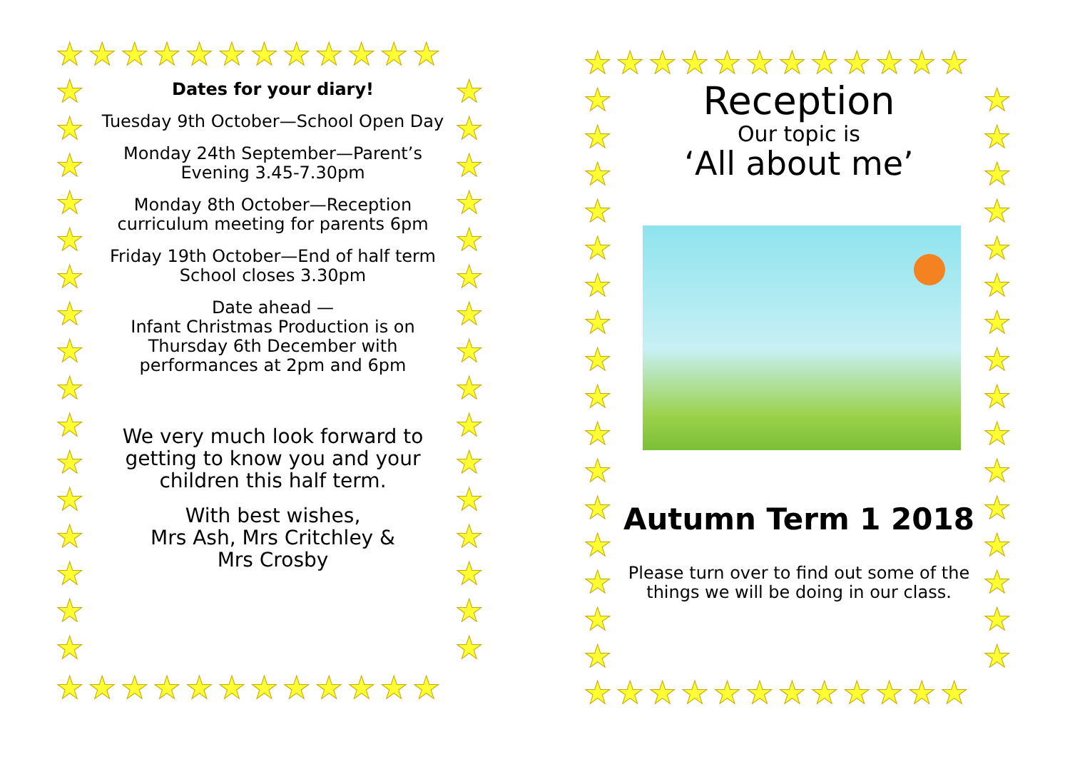★★★★★★★★★★★★
★★★★★★★★★★★★
★
★
★
★
★
★
★
★
★
★
★
★
★
★
★
★
★
★
★
★
★
★
★
★
★
★
★
★
★
★
★
★
Dates for your diary!
Tuesday 9th October—School Open Day
Monday 24th September—Parent’s Evening 3.45-7.30pm
Monday 8th October—Reception curriculum meeting for parents 6pm
Friday 19th October—End of half term School closes 3.30pm
Date ahead —
Infant Christmas Production is on Thursday 6th December with performances at 2pm and 6pm
We very much look forward to getting to know you and your children this half term.
With best wishes,
Mrs Ash, Mrs Critchley &
Mrs Crosby
★★★★★★★★★★★★
★★★★★★★★★★★★
★
★
★
★
★
★
★
★
★
★
★
★
★
★
★
★
★
★
★
★
★
★
★
★
★
★
★
★
★
★
★
★
Reception
Our topic is
‘All about me’
Autumn Term 1 2018
Please turn over to find out some of the things we will be doing in our class.